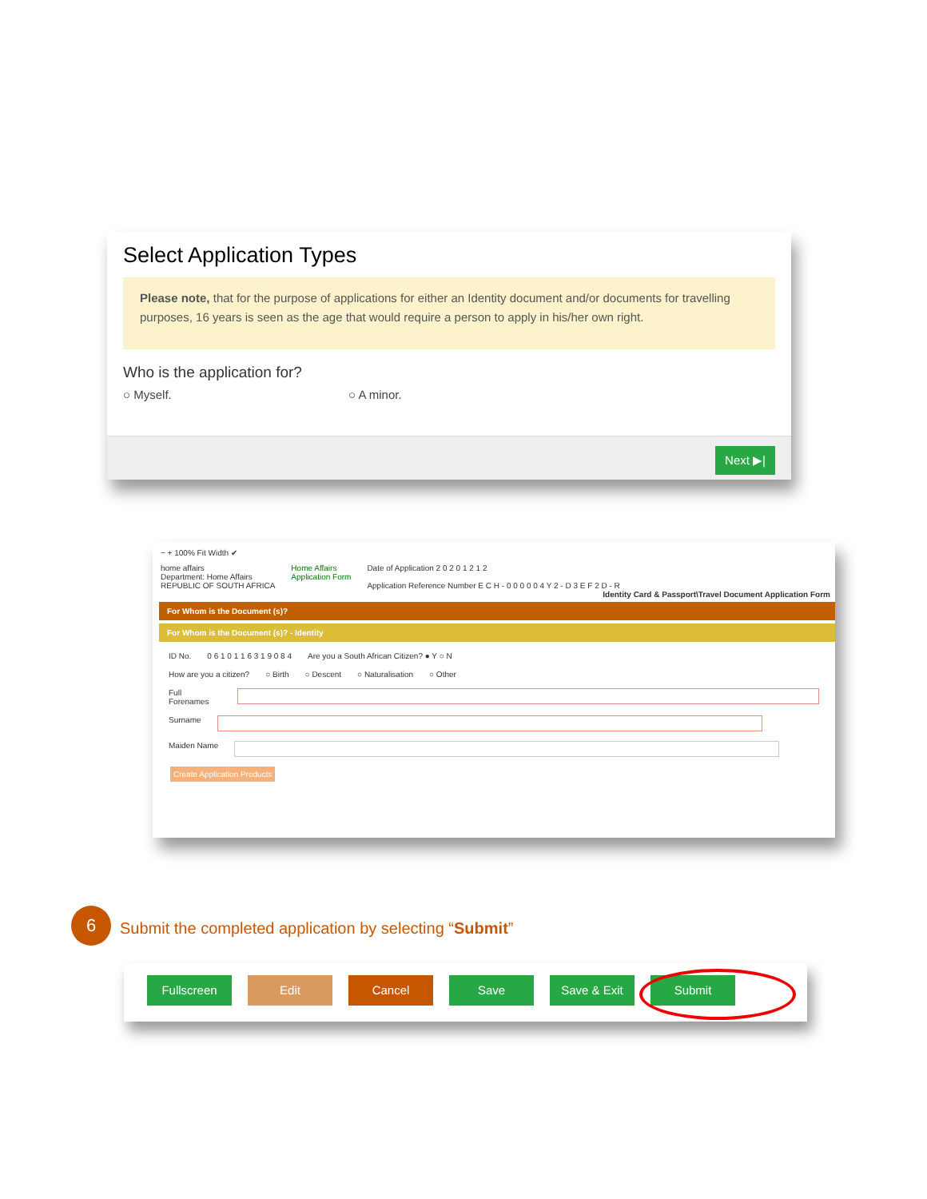Select Application Types
Please note, that for the purpose of applications for either an Identity document and/or documents for travelling purposes, 16 years is seen as the age that would require a person to apply in his/her own right.
Who is the application for?
○ Myself. ○ A minor.
Next ▶|
− + 100% Fit Width ✔
home affairs
Department: Home Affairs
REPUBLIC OF SOUTH AFRICA
Home Affairs
Application Form
Date of Application 2 0 2 0 1 2 1 2
Application Reference Number E C H - 0 0 0 0 0 4 Y 2 - D 3 E F 2 D - R
Identity Card & Passport\Travel Document Application Form
For Whom is the Document (s)?
For Whom is the Document (s)? - Identity
ID No. 0 6 1 0 1 1 6 3 1 9 0 8 4 Are you a South African Citizen? ● Y ○ N
How are you a citizen? ○ Birth ○ Descent ○ Naturalisation ○ Other
Full Forenames
Surname
Maiden Name
Create Application Products
6
Submit the completed application by selecting “Submit”
Fullscreen Edit Cancel Save Save & Exit Submit